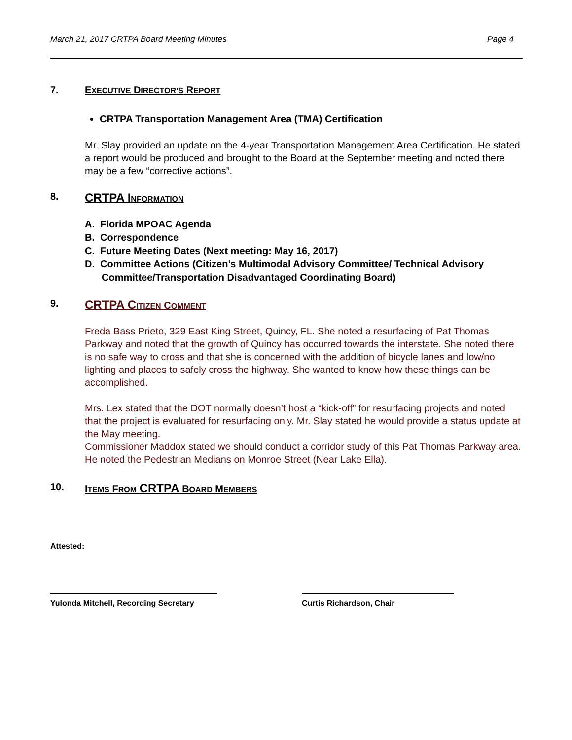March 21, 2017 CRTPA Board Meeting Minutes Page 4
7. EXECUTIVE DIRECTOR’S REPORT
CRTPA Transportation Management Area (TMA) Certification
Mr. Slay provided an update on the 4-year Transportation Management Area Certification. He stated a report would be produced and brought to the Board at the September meeting and noted there may be a few “corrective actions”.
8. CRTPA I NFORMATION
A. Florida MPOAC Agenda
B. Correspondence
C. Future Meeting Dates (Next meeting: May 16, 2017)
D. Committee Actions (Citizen’s Multimodal Advisory Committee/ Technical Advisory
Committee/Transportation Disadvantaged Coordinating Board)
9. CRTPA C ITIZEN COMMENT
Freda Bass Prieto, 329 East King Street, Quincy, FL. She noted a resurfacing of Pat Thomas Parkway and noted that the growth of Quincy has occurred towards the interstate. She noted there is no safe way to cross and that she is concerned with the addition of bicycle lanes and low/no lighting and places to safely cross the highway. She wanted to know how these things can be accomplished.
Mrs. Lex stated that the DOT normally doesn’t host a “kick-off” for resurfacing projects and noted that the project is evaluated for resurfacing only. Mr. Slay stated he would provide a status update at the May meeting.
Commissioner Maddox stated we should conduct a corridor study of this Pat Thomas Parkway area. He noted the Pedestrian Medians on Monroe Street (Near Lake Ella).
10. ITEMS FROM CRTPA BOARD MEMBERS
Attested:
Yulonda Mitchell, Recording Secretary Curtis Richardson, Chair